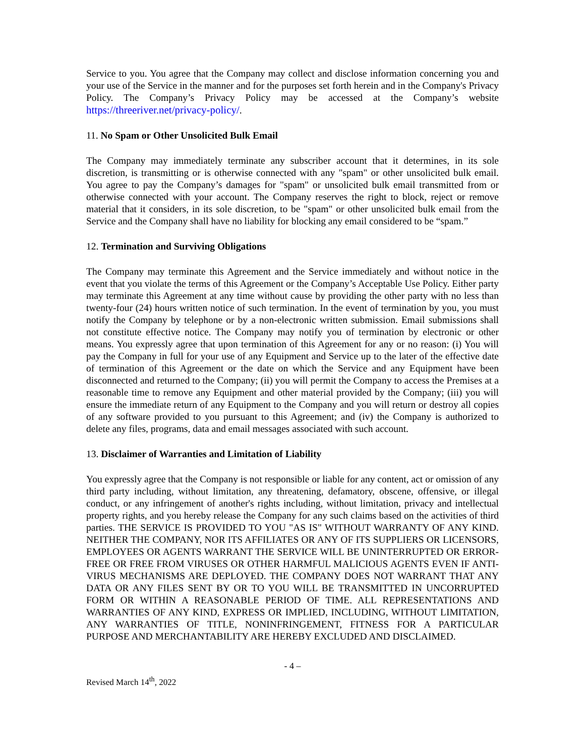Service to you. You agree that the Company may collect and disclose information concerning you and your use of the Service in the manner and for the purposes set forth herein and in the Company's Privacy Policy. The Company’s Privacy Policy may be accessed at the Company’s website https://threeriver.net/privacy-policy/.
11. No Spam or Other Unsolicited Bulk Email
The Company may immediately terminate any subscriber account that it determines, in its sole discretion, is transmitting or is otherwise connected with any "spam" or other unsolicited bulk email. You agree to pay the Company’s damages for "spam" or unsolicited bulk email transmitted from or otherwise connected with your account. The Company reserves the right to block, reject or remove material that it considers, in its sole discretion, to be "spam" or other unsolicited bulk email from the Service and the Company shall have no liability for blocking any email considered to be “spam.”
12. Termination and Surviving Obligations
The Company may terminate this Agreement and the Service immediately and without notice in the event that you violate the terms of this Agreement or the Company’s Acceptable Use Policy. Either party may terminate this Agreement at any time without cause by providing the other party with no less than twenty-four (24) hours written notice of such termination. In the event of termination by you, you must notify the Company by telephone or by a non-electronic written submission. Email submissions shall not constitute effective notice. The Company may notify you of termination by electronic or other means. You expressly agree that upon termination of this Agreement for any or no reason: (i) You will pay the Company in full for your use of any Equipment and Service up to the later of the effective date of termination of this Agreement or the date on which the Service and any Equipment have been disconnected and returned to the Company; (ii) you will permit the Company to access the Premises at a reasonable time to remove any Equipment and other material provided by the Company; (iii) you will ensure the immediate return of any Equipment to the Company and you will return or destroy all copies of any software provided to you pursuant to this Agreement; and (iv) the Company is authorized to delete any files, programs, data and email messages associated with such account.
13. Disclaimer of Warranties and Limitation of Liability
You expressly agree that the Company is not responsible or liable for any content, act or omission of any third party including, without limitation, any threatening, defamatory, obscene, offensive, or illegal conduct, or any infringement of another's rights including, without limitation, privacy and intellectual property rights, and you hereby release the Company for any such claims based on the activities of third parties. THE SERVICE IS PROVIDED TO YOU "AS IS" WITHOUT WARRANTY OF ANY KIND. NEITHER THE COMPANY, NOR ITS AFFILIATES OR ANY OF ITS SUPPLIERS OR LICENSORS, EMPLOYEES OR AGENTS WARRANT THE SERVICE WILL BE UNINTERRUPTED OR ERROR-FREE OR FREE FROM VIRUSES OR OTHER HARMFUL MALICIOUS AGENTS EVEN IF ANTI-VIRUS MECHANISMS ARE DEPLOYED. THE COMPANY DOES NOT WARRANT THAT ANY DATA OR ANY FILES SENT BY OR TO YOU WILL BE TRANSMITTED IN UNCORRUPTED FORM OR WITHIN A REASONABLE PERIOD OF TIME. ALL REPRESENTATIONS AND WARRANTIES OF ANY KIND, EXPRESS OR IMPLIED, INCLUDING, WITHOUT LIMITATION, ANY WARRANTIES OF TITLE, NONINFRINGEMENT, FITNESS FOR A PARTICULAR PURPOSE AND MERCHANTABILITY ARE HEREBY EXCLUDED AND DISCLAIMED.
- 4 –
Revised March 14<sup>th</sup>, 2022